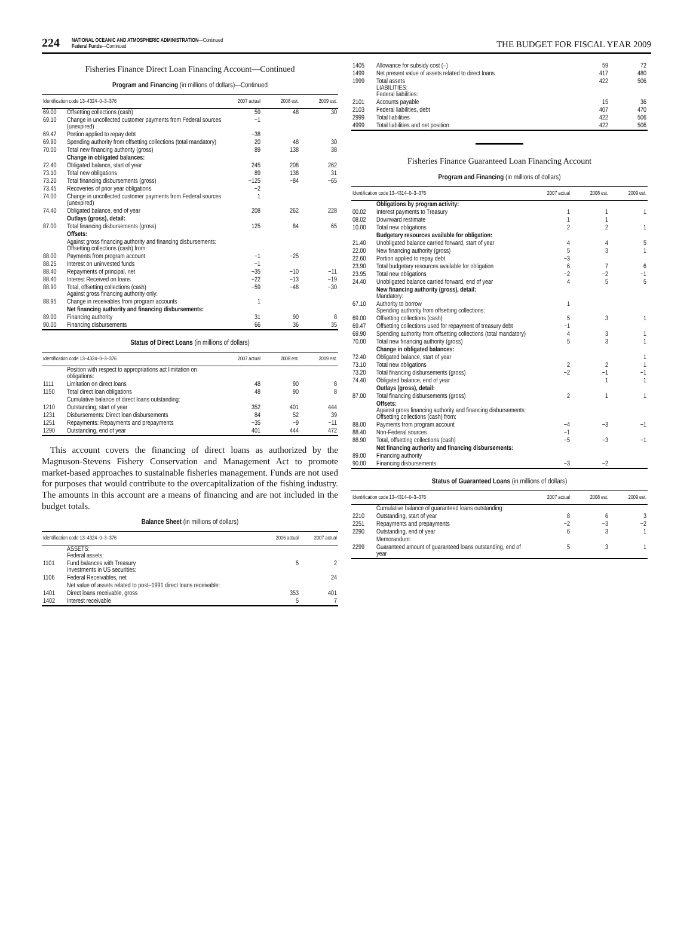224 NATIONAL OCEANIC AND ATMOSPHERIC ADMINISTRATION—Continued
Federal Funds—Continued THE BUDGET FOR FISCAL YEAR 2009
Fisheries Finance Direct Loan Financing Account—Continued
Program and Financing (in millions of dollars)—Continued
| Identification code 13–4324–0–3–376 | | 2007 actual | 2008 est. | 2009 est. |
| --- | --- | --- | --- | --- |
| 69.00 | Offsetting collections (cash) | 59 | 48 | 30 |
| 69.10 | Change in uncollected customer payments from Federal sources (unexpired) | −1 | | |
| 69.47 | Portion applied to repay debt | −38 | | |
| 69.90 | Spending authority from offsetting collections (total mandatory) | 20 | 48 | 30 |
| 70.00 | Total new financing authority (gross) | 89 | 138 | 38 |
| | Change in obligated balances: | | | |
| 72.40 | Obligated balance, start of year | 245 | 208 | 262 |
| 73.10 | Total new obligations | 89 | 138 | 31 |
| 73.20 | Total financing disbursements (gross) | −125 | −84 | −65 |
| 73.45 | Recoveries of prior year obligations | −2 | | |
| 74.00 | Change in uncollected customer payments from Federal sources (unexpired) | 1 | | |
| 74.40 | Obligated balance, end of year | 208 | 262 | 228 |
| | Outlays (gross), detail: | | | |
| 87.00 | Total financing disbursements (gross) | 125 | 84 | 65 |
| | Offsets: | | | |
| | Against gross financing authority and financing disbursements: Offsetting collections (cash) from: | | | |
| 88.00 | Payments from program account | −1 | −25 | |
| 88.25 | Interest on uninvested funds | −1 | | |
| 88.40 | Repayments of principal, net | −35 | −10 | −11 |
| 88.40 | Interest Received on loans | −22 | −13 | −19 |
| 88.90 | Total, offsetting collections (cash) Against gross financing authority only: | −59 | −48 | −30 |
| 88.95 | Change in receivables from program accounts | 1 | | |
| | Net financing authority and financing disbursements: | | | |
| 89.00 | Financing authority | 31 | 90 | 8 |
| 90.00 | Financing disbursements | 66 | 36 | 35 |
Status of Direct Loans (in millions of dollars)
| Identification code 13–4324–0–3–376 | | 2007 actual | 2008 est. | 2009 est. |
| --- | --- | --- | --- | --- |
| | Position with respect to appropriations act limitation on obligations: | | | |
| 1111 | Limitation on direct loans | 48 | 90 | 8 |
| 1150 | Total direct loan obligations | 48 | 90 | 8 |
| | Cumulative balance of direct loans outstanding: | | | |
| 1210 | Outstanding, start of year | 352 | 401 | 444 |
| 1231 | Disbursements: Direct loan disbursements | 84 | 52 | 39 |
| 1251 | Repayments: Repayments and prepayments | −35 | −9 | −11 |
| 1290 | Outstanding, end of year | 401 | 444 | 472 |
This account covers the financing of direct loans as authorized by the Magnuson-Stevens Fishery Conservation and Management Act to promote market-based approaches to sustainable fisheries management. Funds are not used for purposes that would contribute to the overcapitalization of the fishing industry. The amounts in this account are a means of financing and are not included in the budget totals.
Balance Sheet (in millions of dollars)
| Identification code 13–4324–0–3–376 | | 2006 actual | 2007 actual |
| --- | --- | --- | --- |
| | ASSETS: Federal assets: | | |
| 1101 | Fund balances with Treasury Investments in US securities: | 5 | 2 |
| 1106 | Federal Receivables, net | | 24 |
| | Net value of assets related to post–1991 direct loans receivable: | | |
| 1401 | Direct loans receivable, gross | 353 | 401 |
| 1402 | Interest receivable | 5 | 7 |
| 1405 | Allowance for subsidy cost (–) | 59 | 72 |
| 1499 | Net present value of assets related to direct loans | 417 | 480 |
| 1999 | Total assets LIABILITIES: Federal liabilities: | 422 | 506 |
| 2101 | Accounts payable | 15 | 36 |
| 2103 | Federal liabilities, debt | 407 | 470 |
| 2999 | Total liabilities | 422 | 506 |
| 4999 | Total liabilities and net position | 422 | 506 |
Fisheries Finance Guaranteed Loan Financing Account
Program and Financing (in millions of dollars)
| Identification code 13–4314–0–3–376 | | 2007 actual | 2008 est. | 2009 est. |
| --- | --- | --- | --- | --- |
| | Obligations by program activity: | | | |
| 00.02 | Interest payments to Treasury | 1 | 1 | 1 |
| 08.02 | Downward restimate | 1 | 1 | |
| 10.00 | Total new obligations | 2 | 2 | 1 |
| | Budgetary resources available for obligation: | | | |
| 21.40 | Unobligated balance carried forward, start of year | 4 | 4 | 5 |
| 22.00 | New financing authority (gross) | 5 | 3 | 1 |
| 22.60 | Portion applied to repay debt | −3 | | |
| 23.90 | Total budgetary resources available for obligation | 6 | 7 | 6 |
| 23.95 | Total new obligations | −2 | −2 | −1 |
| 24.40 | Unobligated balance carried forward, end of year | 4 | 5 | 5 |
| | New financing authority (gross), detail: Mandatory: | | | |
| 67.10 | Authority to borrow Spending authority from offsetting collections: | 1 | | |
| 69.00 | Offsetting collections (cash) | 5 | 3 | 1 |
| 69.47 | Offsetting collections used for repayment of treasury debt | −1 | | |
| 69.90 | Spending authority from offsetting collections (total mandatory) | 4 | 3 | 1 |
| 70.00 | Total new financing authority (gross) | 5 | 3 | 1 |
| | Change in obligated balances: | | | |
| 72.40 | Obligated balance, start of year | | | 1 |
| 73.10 | Total new obligations | 2 | 2 | 1 |
| 73.20 | Total financing disbursements (gross) | −2 | −1 | −1 |
| 74.40 | Obligated balance, end of year | | 1 | 1 |
| | Outlays (gross), detail: | | | |
| 87.00 | Total financing disbursements (gross) | 2 | 1 | 1 |
| | Offsets: Against gross financing authority and financing disbursements: Offsetting collections (cash) from: | | | |
| 88.00 | Payments from program account | −4 | −3 | −1 |
| 88.40 | Non-Federal sources | −1 | | |
| 88.90 | Total, offsetting collections (cash) | −5 | −3 | −1 |
| | Net financing authority and financing disbursements: | | | |
| 89.00 | Financing authority | | | |
| 90.00 | Financing disbursements | −3 | −2 | |
Status of Guaranteed Loans (in millions of dollars)
| Identification code 13–4314–0–3–376 | | 2007 actual | 2008 est. | 2009 est. |
| --- | --- | --- | --- | --- |
| | Cumulative balance of guaranteed loans outstanding: | | | |
| 2210 | Outstanding, start of year | 8 | 6 | 3 |
| 2251 | Repayments and prepayments | −2 | −3 | −2 |
| 2290 | Outstanding, end of year | 6 | 3 | 1 |
| | Memorandum: | | | |
| 2299 | Guaranteed amount of guaranteed loans outstanding, end of year | 5 | 3 | 1 |